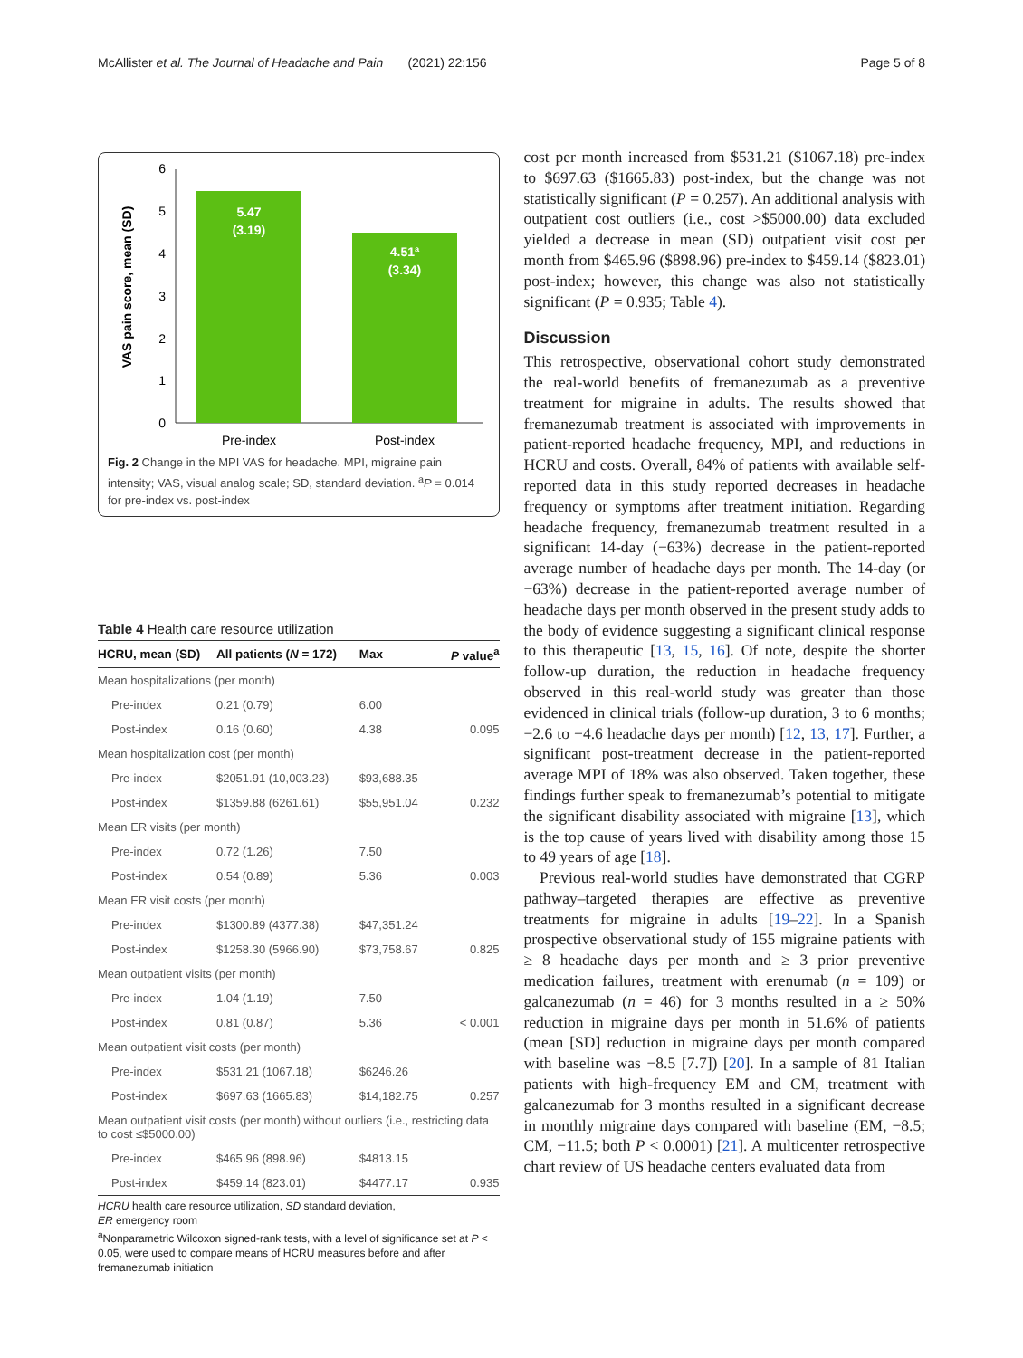McAllister et al. The Journal of Headache and Pain (2021) 22:156 Page 5 of 8
VAS pain score, mean (SD)
0
1
2
3
4
5
6
5.47
(3.19)
4.51ª
(3.34)
Pre-index
Post-index
Fig. 2 Change in the MPI VAS for headache. MPI, migraine pain intensity; VAS, visual analog scale; SD, standard deviation. <sup>a</sup>P = 0.014 for pre-index vs. post-index
Table 4 Health care resource utilization
| HCRU, mean (SD) | All patients ( N = 172) | Max | P value<sup>a</sup> |
| --- | --- | --- | --- |
| Mean hospitalizations (per month) | | | |
| Pre-index | 0.21 (0.79) | 6.00 | |
| Post-index | 0.16 (0.60) | 4.38 | 0.095 |
| Mean hospitalization cost (per month) | | | |
| Pre-index | $2051.91 (10,003.23) | $93,688.35 | |
| Post-index | $1359.88 (6261.61) | $55,951.04 | 0.232 |
| Mean ER visits (per month) | | | |
| Pre-index | 0.72 (1.26) | 7.50 | |
| Post-index | 0.54 (0.89) | 5.36 | 0.003 |
| Mean ER visit costs (per month) | | | |
| Pre-index | $1300.89 (4377.38) | $47,351.24 | |
| Post-index | $1258.30 (5966.90) | $73,758.67 | 0.825 |
| Mean outpatient visits (per month) | | | |
| Pre-index | 1.04 (1.19) | 7.50 | |
| Post-index | 0.81 (0.87) | 5.36 | < 0.001 |
| Mean outpatient visit costs (per month) | | | |
| Pre-index | $531.21 (1067.18) | $6246.26 | |
| Post-index | $697.63 (1665.83) | $14,182.75 | 0.257 |
| Mean outpatient visit costs (per month) without outliers (i.e., restricting data to cost ≤$5000.00) | | | |
| Pre-index | $465.96 (898.96) | $4813.15 | |
| Post-index | $459.14 (823.01) | $4477.17 | 0.935 |
HCRU health care resource utilization, SD standard deviation,
ER emergency room
<sup>a</sup> Nonparametric Wilcoxon signed-rank tests, with a level of significance set at P < 0.05, were used to compare means of HCRU measures before and after fremanezumab initiation
cost per month increased from $531.21 ($1067.18) pre-index to $697.63 ($1665.83) post-index, but the change was not statistically significant (P = 0.257). An additional analysis with outpatient cost outliers (i.e., cost >$5000.00) data excluded yielded a decrease in mean (SD) outpatient visit cost per month from $465.96 ($898.96) pre-index to $459.14 ($823.01) post-index; however, this change was also not statistically significant (P = 0.935; Table 4).
Discussion
This retrospective, observational cohort study demonstrated the real-world benefits of fremanezumab as a preventive treatment for migraine in adults. The results showed that fremanezumab treatment is associated with improvements in patient-reported headache frequency, MPI, and reductions in HCRU and costs. Overall, 84% of patients with available self-reported data in this study reported decreases in headache frequency or symptoms after treatment initiation. Regarding headache frequency, fremanezumab treatment resulted in a significant 14-day (−63%) decrease in the patient-reported average number of headache days per month. The 14-day (or −63%) decrease in the patient-reported average number of headache days per month observed in the present study adds to the body of evidence suggesting a significant clinical response to this therapeutic [13, 15, 16]. Of note, despite the shorter follow-up duration, the reduction in headache frequency observed in this real-world study was greater than those evidenced in clinical trials (follow-up duration, 3 to 6 months; −2.6 to −4.6 headache days per month) [12, 13, 17]. Further, a significant post-treatment decrease in the patient-reported average MPI of 18% was also observed. Taken together, these findings further speak to fremanezumab’s potential to mitigate the significant disability associated with migraine [13], which is the top cause of years lived with disability among those 15 to 49 years of age [18].
Previous real-world studies have demonstrated that CGRP pathway–targeted therapies are effective as preventive treatments for migraine in adults [19–22]. In a Spanish prospective observational study of 155 migraine patients with ≥ 8 headache days per month and ≥ 3 prior preventive medication failures, treatment with erenumab (n = 109) or galcanezumab (n = 46) for 3 months resulted in a ≥ 50% reduction in migraine days per month in 51.6% of patients (mean [SD] reduction in migraine days per month compared with baseline was −8.5 [7.7]) [20]. In a sample of 81 Italian patients with high-frequency EM and CM, treatment with galcanezumab for 3 months resulted in a significant decrease in monthly migraine days compared with baseline (EM, −8.5; CM, −11.5; both P < 0.0001) [21]. A multicenter retrospective chart review of US headache centers evaluated data from